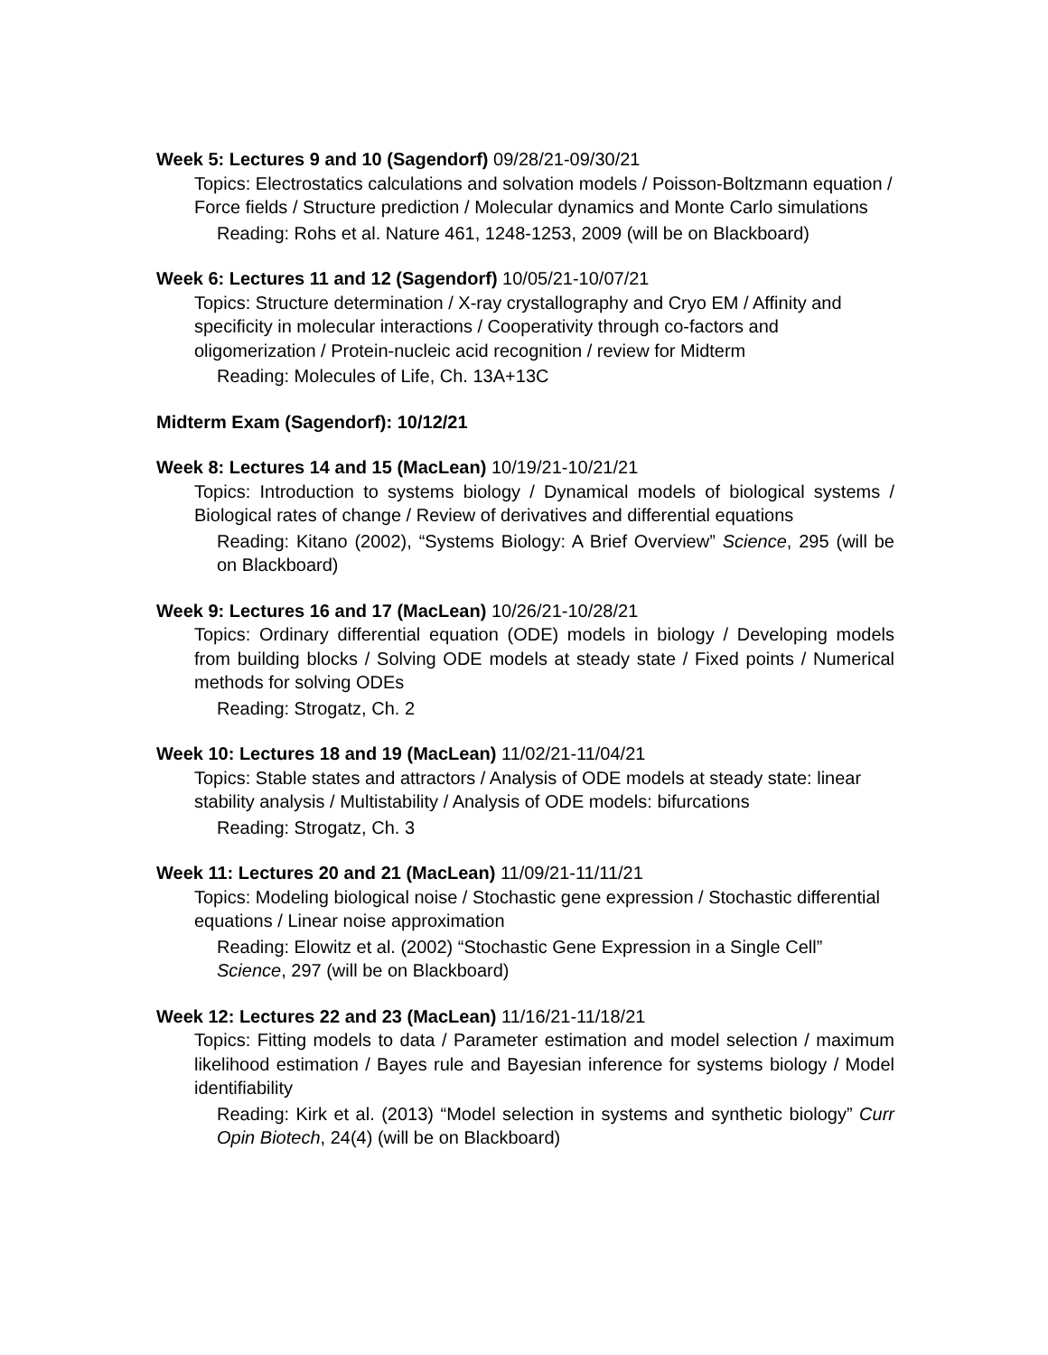Week 5: Lectures 9 and 10 (Sagendorf) 09/28/21-09/30/21
Topics: Electrostatics calculations and solvation models / Poisson-Boltzmann equation / Force fields / Structure prediction / Molecular dynamics and Monte Carlo simulations
Reading: Rohs et al. Nature 461, 1248-1253, 2009 (will be on Blackboard)
Week 6: Lectures 11 and 12 (Sagendorf) 10/05/21-10/07/21
Topics: Structure determination / X-ray crystallography and Cryo EM / Affinity and specificity in molecular interactions / Cooperativity through co-factors and oligomerization / Protein-nucleic acid recognition / review for Midterm
Reading: Molecules of Life, Ch. 13A+13C
Midterm Exam (Sagendorf): 10/12/21
Week 8: Lectures 14 and 15 (MacLean) 10/19/21-10/21/21
Topics: Introduction to systems biology / Dynamical models of biological systems / Biological rates of change / Review of derivatives and differential equations
Reading: Kitano (2002), “Systems Biology: A Brief Overview” Science, 295 (will be on Blackboard)
Week 9: Lectures 16 and 17 (MacLean) 10/26/21-10/28/21
Topics: Ordinary differential equation (ODE) models in biology / Developing models from building blocks / Solving ODE models at steady state / Fixed points / Numerical methods for solving ODEs
Reading: Strogatz, Ch. 2
Week 10: Lectures 18 and 19 (MacLean) 11/02/21-11/04/21
Topics: Stable states and attractors / Analysis of ODE models at steady state: linear stability analysis / Multistability / Analysis of ODE models: bifurcations
Reading: Strogatz, Ch. 3
Week 11: Lectures 20 and 21 (MacLean) 11/09/21-11/11/21
Topics: Modeling biological noise / Stochastic gene expression / Stochastic differential equations / Linear noise approximation
Reading: Elowitz et al. (2002) “Stochastic Gene Expression in a Single Cell” Science, 297 (will be on Blackboard)
Week 12: Lectures 22 and 23 (MacLean) 11/16/21-11/18/21
Topics: Fitting models to data / Parameter estimation and model selection / maximum likelihood estimation / Bayes rule and Bayesian inference for systems biology / Model identifiability
Reading: Kirk et al. (2013) “Model selection in systems and synthetic biology” Curr Opin Biotech, 24(4) (will be on Blackboard)